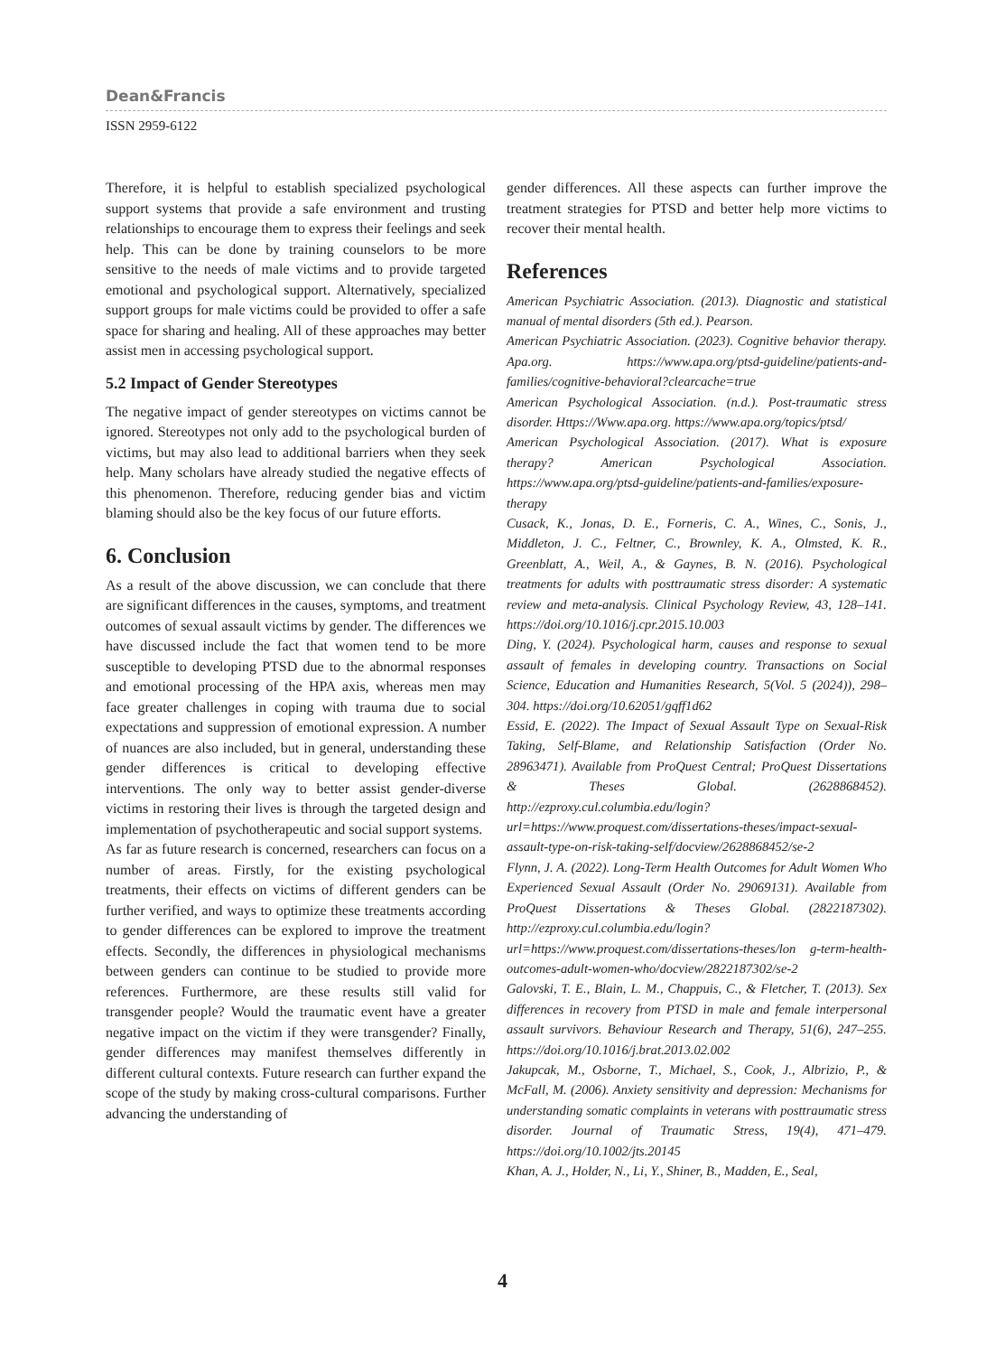Dean&Francis
ISSN 2959-6122
Therefore, it is helpful to establish specialized psychological support systems that provide a safe environment and trusting relationships to encourage them to express their feelings and seek help. This can be done by training counselors to be more sensitive to the needs of male victims and to provide targeted emotional and psychological support. Alternatively, specialized support groups for male victims could be provided to offer a safe space for sharing and healing. All of these approaches may better assist men in accessing psychological support.
5.2 Impact of Gender Stereotypes
The negative impact of gender stereotypes on victims cannot be ignored. Stereotypes not only add to the psychological burden of victims, but may also lead to additional barriers when they seek help. Many scholars have already studied the negative effects of this phenomenon. Therefore, reducing gender bias and victim blaming should also be the key focus of our future efforts.
6. Conclusion
As a result of the above discussion, we can conclude that there are significant differences in the causes, symptoms, and treatment outcomes of sexual assault victims by gender. The differences we have discussed include the fact that women tend to be more susceptible to developing PTSD due to the abnormal responses and emotional processing of the HPA axis, whereas men may face greater challenges in coping with trauma due to social expectations and suppression of emotional expression. A number of nuances are also included, but in general, understanding these gender differences is critical to developing effective interventions. The only way to better assist gender-diverse victims in restoring their lives is through the targeted design and implementation of psychotherapeutic and social support systems.
As far as future research is concerned, researchers can focus on a number of areas. Firstly, for the existing psychological treatments, their effects on victims of different genders can be further verified, and ways to optimize these treatments according to gender differences can be explored to improve the treatment effects. Secondly, the differences in physiological mechanisms between genders can continue to be studied to provide more references. Furthermore, are these results still valid for transgender people? Would the traumatic event have a greater negative impact on the victim if they were transgender? Finally, gender differences may manifest themselves differently in different cultural contexts. Future research can further expand the scope of the study by making cross-cultural comparisons. Further advancing the understanding of
gender differences. All these aspects can further improve the treatment strategies for PTSD and better help more victims to recover their mental health.
References
American Psychiatric Association. (2013). Diagnostic and statistical manual of mental disorders (5th ed.). Pearson.
American Psychiatric Association. (2023). Cognitive behavior therapy. Apa.org. https://www.apa.org/ptsd-guideline/patients-and-families/cognitive-behavioral?clearcache=true
American Psychological Association. (n.d.). Post-traumatic stress disorder. Https://Www.apa.org. https://www.apa.org/topics/ptsd/
American Psychological Association. (2017). What is exposure therapy? American Psychological Association. https://www.apa.org/ptsd-guideline/patients-and-families/exposure-therapy
Cusack, K., Jonas, D. E., Forneris, C. A., Wines, C., Sonis, J., Middleton, J. C., Feltner, C., Brownley, K. A., Olmsted, K. R., Greenblatt, A., Weil, A., & Gaynes, B. N. (2016). Psychological treatments for adults with posttraumatic stress disorder: A systematic review and meta-analysis. Clinical Psychology Review, 43, 128–141. https://doi.org/10.1016/j.cpr.2015.10.003
Ding, Y. (2024). Psychological harm, causes and response to sexual assault of females in developing country. Transactions on Social Science, Education and Humanities Research, 5(Vol. 5 (2024)), 298–304. https://doi.org/10.62051/gqff1d62
Essid, E. (2022). The Impact of Sexual Assault Type on Sexual-Risk Taking, Self-Blame, and Relationship Satisfaction (Order No. 28963471). Available from ProQuest Central; ProQuest Dissertations & Theses Global. (2628868452). http://ezproxy.cul.columbia.edu/login?url=https://www.proquest.com/dissertations-theses/impact-sexual-assault-type-on-risk-taking-self/docview/2628868452/se-2
Flynn, J. A. (2022). Long-Term Health Outcomes for Adult Women Who Experienced Sexual Assault (Order No. 29069131). Available from ProQuest Dissertations & Theses Global. (2822187302). http://ezproxy.cul.columbia.edu/login?url=https://www.proquest.com/dissertations-theses/lon g-term-health-outcomes-adult-women-who/docview/2822187302/se-2
Galovski, T. E., Blain, L. M., Chappuis, C., & Fletcher, T. (2013). Sex differences in recovery from PTSD in male and female interpersonal assault survivors. Behaviour Research and Therapy, 51(6), 247–255. https://doi.org/10.1016/j.brat.2013.02.002
Jakupcak, M., Osborne, T., Michael, S., Cook, J., Albrizio, P., & McFall, M. (2006). Anxiety sensitivity and depression: Mechanisms for understanding somatic complaints in veterans with posttraumatic stress disorder. Journal of Traumatic Stress, 19(4), 471–479. https://doi.org/10.1002/jts.20145
Khan, A. J., Holder, N., Li, Y., Shiner, B., Madden, E., Seal,
4